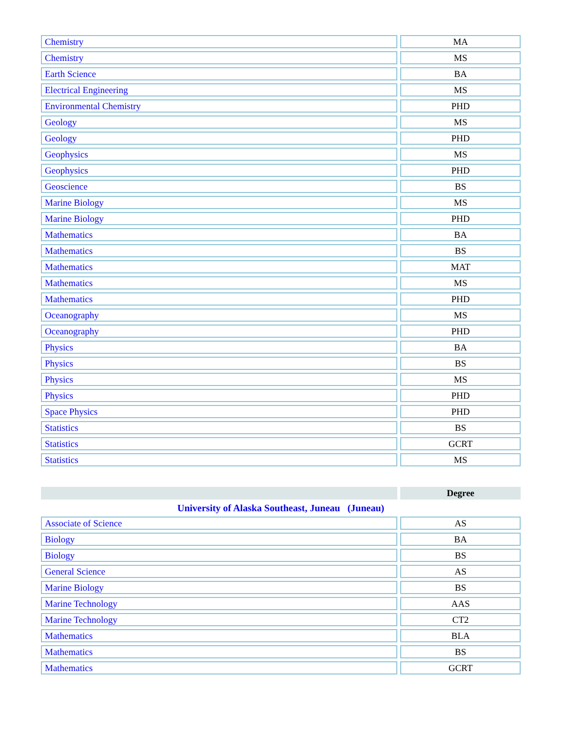| Chemistry | MA |
| Chemistry | MS |
| Earth Science | BA |
| Electrical Engineering | MS |
| Environmental Chemistry | PHD |
| Geology | MS |
| Geology | PHD |
| Geophysics | MS |
| Geophysics | PHD |
| Geoscience | BS |
| Marine Biology | MS |
| Marine Biology | PHD |
| Mathematics | BA |
| Mathematics | BS |
| Mathematics | MAT |
| Mathematics | MS |
| Mathematics | PHD |
| Oceanography | MS |
| Oceanography | PHD |
| Physics | BA |
| Physics | BS |
| Physics | MS |
| Physics | PHD |
| Space Physics | PHD |
| Statistics | BS |
| Statistics | GCRT |
| Statistics | MS |
| | Degree |
| --- | --- |
| University of Alaska Southeast, Juneau (Juneau) | |
| Associate of Science | AS |
| Biology | BA |
| Biology | BS |
| General Science | AS |
| Marine Biology | BS |
| Marine Technology | AAS |
| Marine Technology | CT2 |
| Mathematics | BLA |
| Mathematics | BS |
| Mathematics | GCRT |